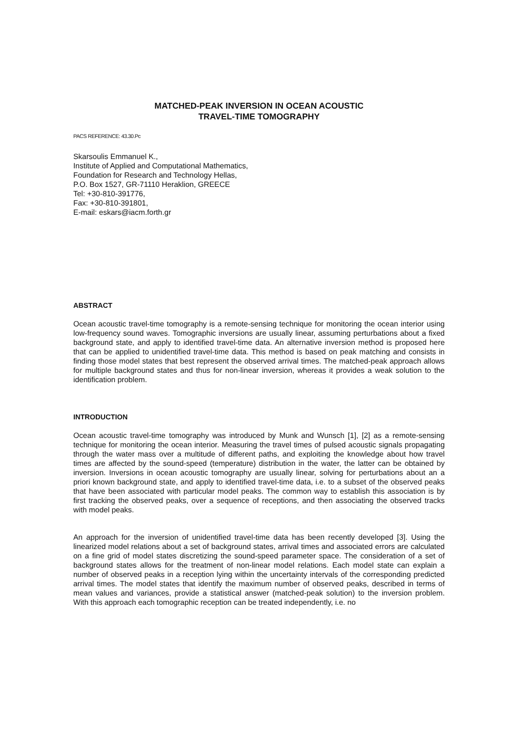MATCHED-PEAK INVERSION IN OCEAN ACOUSTIC
TRAVEL-TIME TOMOGRAPHY
PACS REFERENCE: 43.30.Pc
Skarsoulis Emmanuel K.,
Institute of Applied and Computational Mathematics,
Foundation for Research and Technology Hellas,
P.O. Box 1527, GR-71110 Heraklion, GREECE
Tel: +30-810-391776,
Fax: +30-810-391801,
E-mail: eskars@iacm.forth.gr
ABSTRACT
Ocean acoustic travel-time tomography is a remote-sensing technique for monitoring the ocean interior using low-frequency sound waves. Tomographic inversions are usually linear, assuming perturbations about a fixed background state, and apply to identified travel-time data. An alternative inversion method is proposed here that can be applied to unidentified travel-time data. This method is based on peak matching and consists in finding those model states that best represent the observed arrival times. The matched-peak approach allows for multiple background states and thus for non-linear inversion, whereas it provides a weak solution to the identification problem.
INTRODUCTION
Ocean acoustic travel-time tomography was introduced by Munk and Wunsch [1], [2] as a remote-sensing technique for monitoring the ocean interior. Measuring the travel times of pulsed acoustic signals propagating through the water mass over a multitude of different paths, and exploiting the knowledge about how travel times are affected by the sound-speed (temperature) distribution in the water, the latter can be obtained by inversion. Inversions in ocean acoustic tomography are usually linear, solving for perturbations about an a priori known background state, and apply to identified travel-time data, i.e. to a subset of the observed peaks that have been associated with particular model peaks. The common way to establish this association is by first tracking the observed peaks, over a sequence of receptions, and then associating the observed tracks with model peaks.
An approach for the inversion of unidentified travel-time data has been recently developed [3]. Using the linearized model relations about a set of background states, arrival times and associated errors are calculated on a fine grid of model states discretizing the sound-speed parameter space. The consideration of a set of background states allows for the treatment of non-linear model relations. Each model state can explain a number of observed peaks in a reception lying within the uncertainty intervals of the corresponding predicted arrival times. The model states that identify the maximum number of observed peaks, described in terms of mean values and variances, provide a statistical answer (matched-peak solution) to the inversion problem. With this approach each tomographic reception can be treated independently, i.e. no